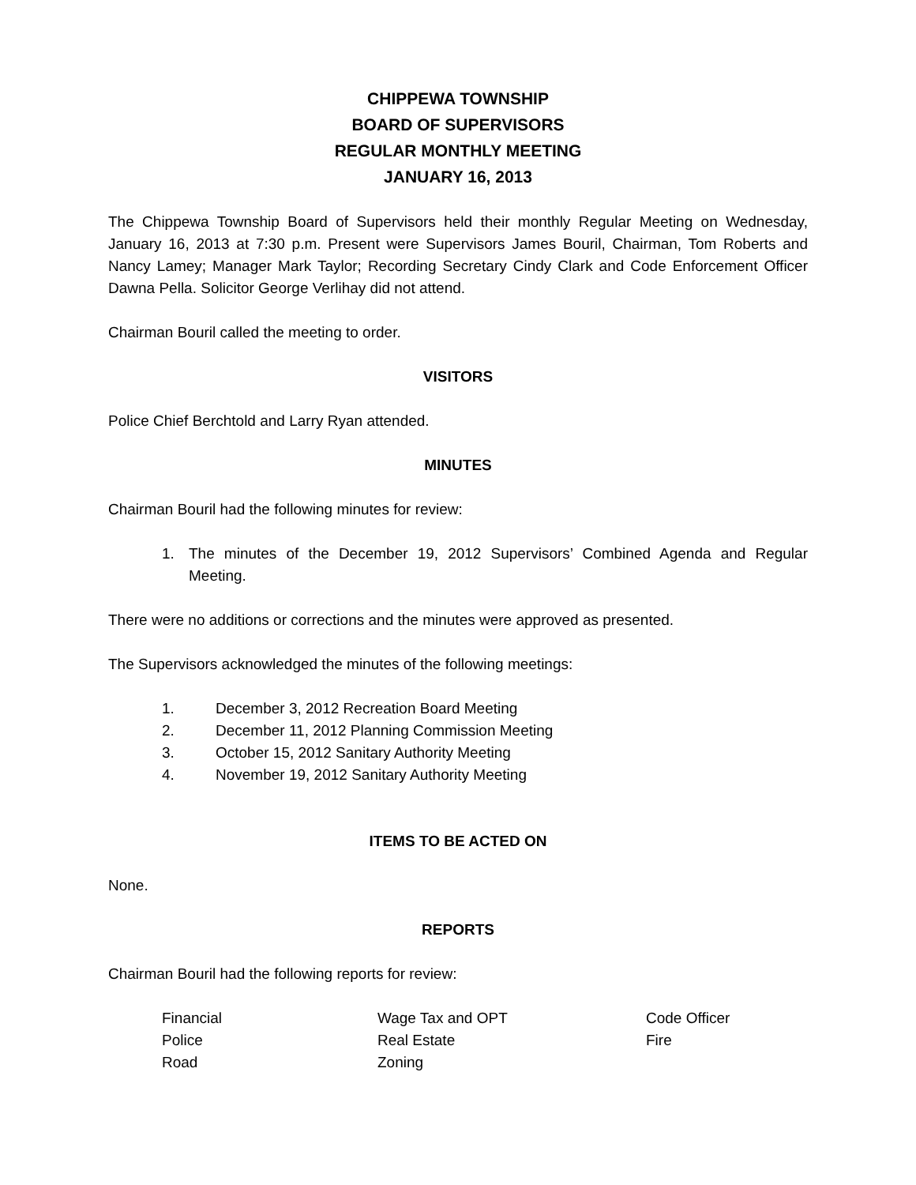CHIPPEWA TOWNSHIP
BOARD OF SUPERVISORS
REGULAR MONTHLY MEETING
JANUARY 16, 2013
The Chippewa Township Board of Supervisors held their monthly Regular Meeting on Wednesday, January 16, 2013 at 7:30 p.m. Present were Supervisors James Bouril, Chairman, Tom Roberts and Nancy Lamey; Manager Mark Taylor; Recording Secretary Cindy Clark and Code Enforcement Officer Dawna Pella. Solicitor George Verlihay did not attend.
Chairman Bouril called the meeting to order.
VISITORS
Police Chief Berchtold and Larry Ryan attended.
MINUTES
Chairman Bouril had the following minutes for review:
1. The minutes of the December 19, 2012 Supervisors’ Combined Agenda and Regular Meeting.
There were no additions or corrections and the minutes were approved as presented.
The Supervisors acknowledged the minutes of the following meetings:
1. December 3, 2012 Recreation Board Meeting
2. December 11, 2012 Planning Commission Meeting
3. October 15, 2012 Sanitary Authority Meeting
4. November 19, 2012 Sanitary Authority Meeting
ITEMS TO BE ACTED ON
None.
REPORTS
Chairman Bouril had the following reports for review:
Financial Wage Tax and OPT Code Officer Police Real Estate Fire Road Zoning